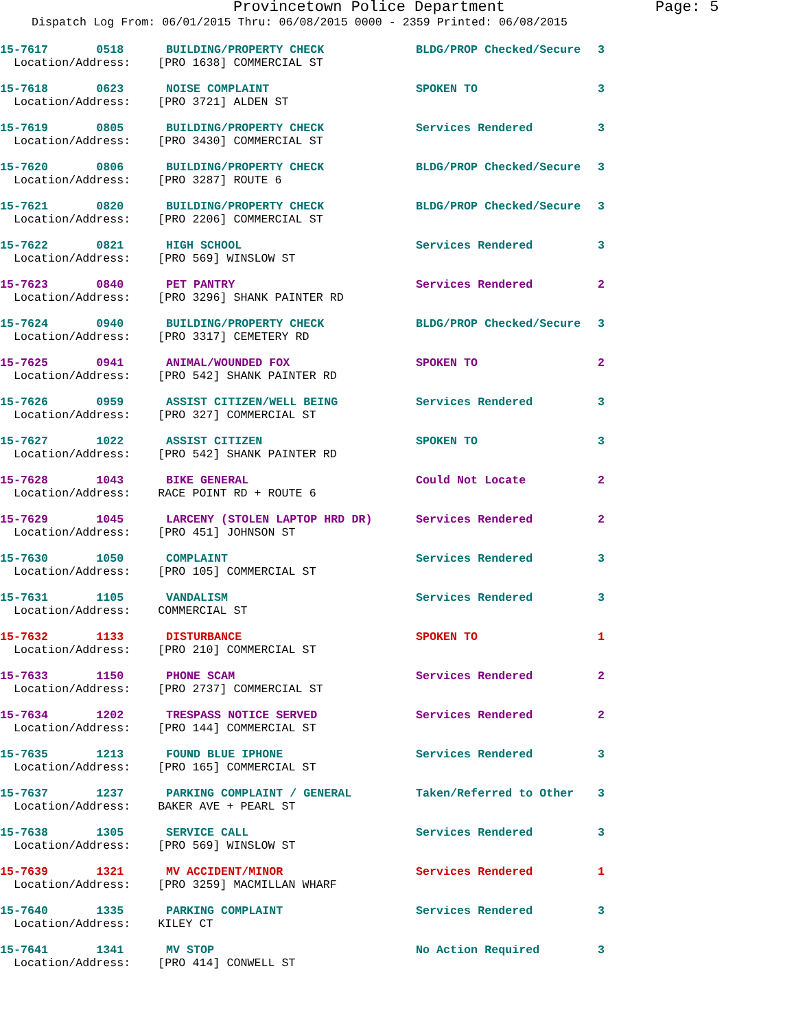Provincetown Police Department Page: 5
Dispatch Log From: 06/01/2015 Thru: 06/08/2015 0000 - 2359 Printed: 06/08/2015
15-7617 0518 BUILDING/PROPERTY CHECK BLDG/PROP Checked/Secure 3
Location/Address: [PRO 1638] COMMERCIAL ST
15-7618 0623 NOISE COMPLAINT SPOKEN TO 3
Location/Address: [PRO 3721] ALDEN ST
15-7619 0805 BUILDING/PROPERTY CHECK Services Rendered 3
Location/Address: [PRO 3430] COMMERCIAL ST
15-7620 0806 BUILDING/PROPERTY CHECK BLDG/PROP Checked/Secure 3
Location/Address: [PRO 3287] ROUTE 6
15-7621 0820 BUILDING/PROPERTY CHECK BLDG/PROP Checked/Secure 3
Location/Address: [PRO 2206] COMMERCIAL ST
15-7622 0821 HIGH SCHOOL Services Rendered 3
Location/Address: [PRO 569] WINSLOW ST
15-7623 0840 PET PANTRY Services Rendered 2
Location/Address: [PRO 3296] SHANK PAINTER RD
15-7624 0940 BUILDING/PROPERTY CHECK BLDG/PROP Checked/Secure 3
Location/Address: [PRO 3317] CEMETERY RD
15-7625 0941 ANIMAL/WOUNDED FOX SPOKEN TO 2
Location/Address: [PRO 542] SHANK PAINTER RD
15-7626 0959 ASSIST CITIZEN/WELL BEING Services Rendered 3
Location/Address: [PRO 327] COMMERCIAL ST
15-7627 1022 ASSIST CITIZEN SPOKEN TO 3
Location/Address: [PRO 542] SHANK PAINTER RD
15-7628 1043 BIKE GENERAL Could Not Locate 2
Location/Address: RACE POINT RD + ROUTE 6
15-7629 1045 LARCENY (STOLEN LAPTOP HRD DR) Services Rendered 2
Location/Address: [PRO 451] JOHNSON ST
15-7630 1050 COMPLAINT Services Rendered 3
Location/Address: [PRO 105] COMMERCIAL ST
15-7631 1105 VANDALISM Services Rendered 3
Location/Address: COMMERCIAL ST
15-7632 1133 DISTURBANCE SPOKEN TO 1
Location/Address: [PRO 210] COMMERCIAL ST
15-7633 1150 PHONE SCAM Services Rendered 2
Location/Address: [PRO 2737] COMMERCIAL ST
15-7634 1202 TRESPASS NOTICE SERVED Services Rendered 2
Location/Address: [PRO 144] COMMERCIAL ST
15-7635 1213 FOUND BLUE IPHONE Services Rendered 3
Location/Address: [PRO 165] COMMERCIAL ST
15-7637 1237 PARKING COMPLAINT / GENERAL Taken/Referred to Other 3
Location/Address: BAKER AVE + PEARL ST
15-7638 1305 SERVICE CALL Services Rendered 3
Location/Address: [PRO 569] WINSLOW ST
15-7639 1321 MV ACCIDENT/MINOR Services Rendered 1
Location/Address: [PRO 3259] MACMILLAN WHARF
15-7640 1335 PARKING COMPLAINT Services Rendered 3
Location/Address: KILEY CT
15-7641 1341 MV STOP No Action Required 3
Location/Address: [PRO 414] CONWELL ST